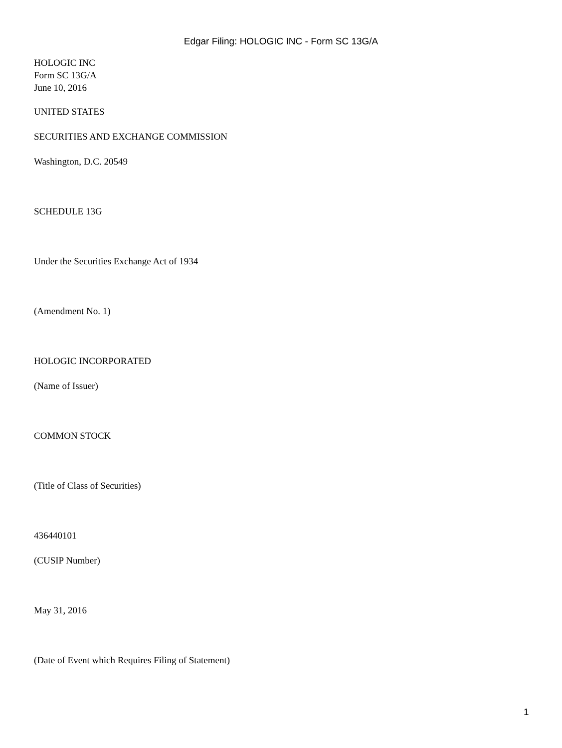Edgar Filing: HOLOGIC INC - Form SC 13G/A
HOLOGIC INC
Form SC 13G/A
June 10, 2016
UNITED STATES
SECURITIES AND EXCHANGE COMMISSION
Washington, D.C. 20549
SCHEDULE 13G
Under the Securities Exchange Act of 1934
(Amendment No. 1)
HOLOGIC INCORPORATED
(Name of Issuer)
COMMON STOCK
(Title of Class of Securities)
436440101
(CUSIP Number)
May 31, 2016
(Date of Event which Requires Filing of Statement)
1